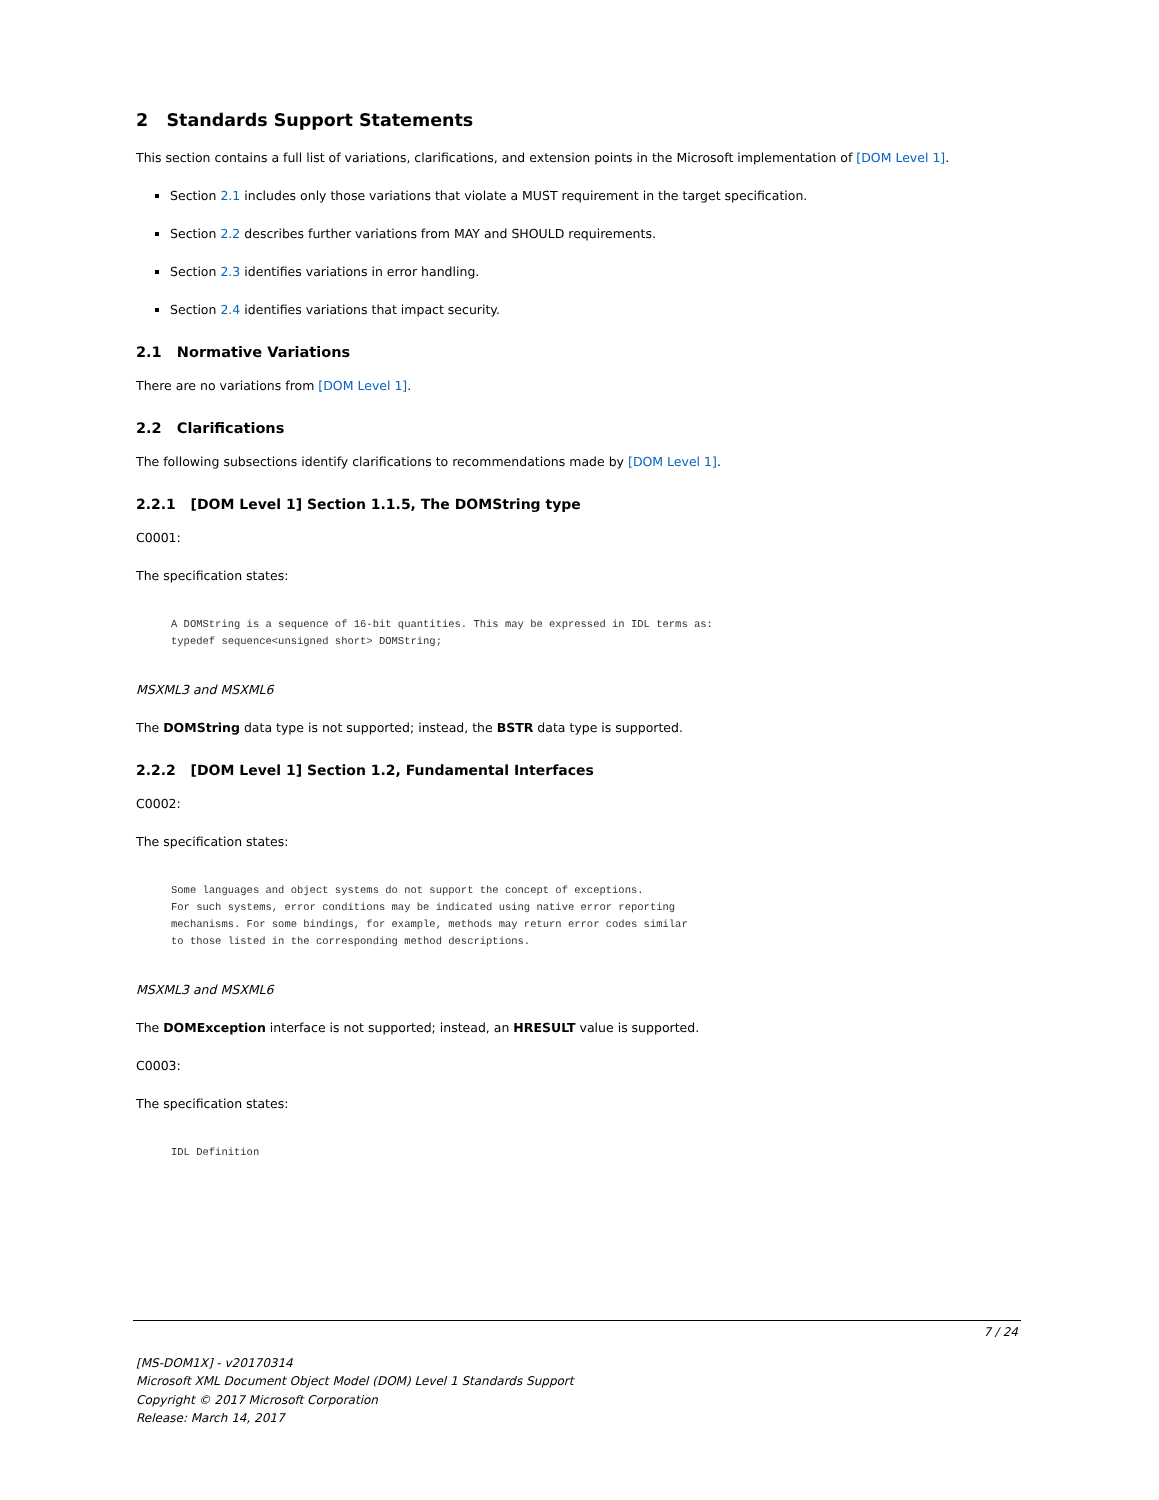2 Standards Support Statements
This section contains a full list of variations, clarifications, and extension points in the Microsoft implementation of [DOM Level 1].
Section 2.1 includes only those variations that violate a MUST requirement in the target specification.
Section 2.2 describes further variations from MAY and SHOULD requirements.
Section 2.3 identifies variations in error handling.
Section 2.4 identifies variations that impact security.
2.1 Normative Variations
There are no variations from [DOM Level 1].
2.2 Clarifications
The following subsections identify clarifications to recommendations made by [DOM Level 1].
2.2.1 [DOM Level 1] Section 1.1.5, The DOMString type
C0001:
The specification states:
A DOMString is a sequence of 16-bit quantities. This may be expressed in IDL terms as:
typedef sequence<unsigned short> DOMString;
MSXML3 and MSXML6
The DOMString data type is not supported; instead, the BSTR data type is supported.
2.2.2 [DOM Level 1] Section 1.2, Fundamental Interfaces
C0002:
The specification states:
Some languages and object systems do not support the concept of exceptions.
For such systems, error conditions may be indicated using native error reporting
mechanisms. For some bindings, for example, methods may return error codes similar
to those listed in the corresponding method descriptions.
MSXML3 and MSXML6
The DOMException interface is not supported; instead, an HRESULT value is supported.
C0003:
The specification states:
IDL Definition
7 / 24
[MS-DOM1X] - v20170314
Microsoft XML Document Object Model (DOM) Level 1 Standards Support
Copyright © 2017 Microsoft Corporation
Release: March 14, 2017